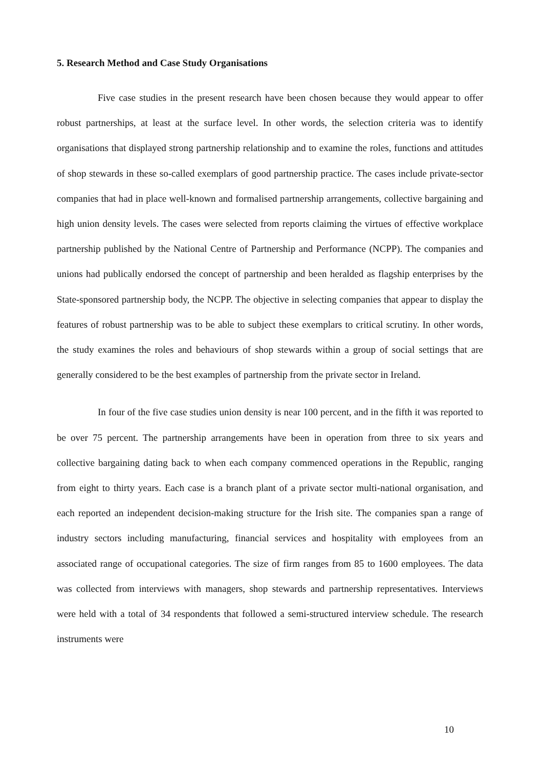5. Research Method and Case Study Organisations
Five case studies in the present research have been chosen because they would appear to offer robust partnerships, at least at the surface level. In other words, the selection criteria was to identify organisations that displayed strong partnership relationship and to examine the roles, functions and attitudes of shop stewards in these so-called exemplars of good partnership practice. The cases include private-sector companies that had in place well-known and formalised partnership arrangements, collective bargaining and high union density levels. The cases were selected from reports claiming the virtues of effective workplace partnership published by the National Centre of Partnership and Performance (NCPP). The companies and unions had publically endorsed the concept of partnership and been heralded as flagship enterprises by the State-sponsored partnership body, the NCPP. The objective in selecting companies that appear to display the features of robust partnership was to be able to subject these exemplars to critical scrutiny. In other words, the study examines the roles and behaviours of shop stewards within a group of social settings that are generally considered to be the best examples of partnership from the private sector in Ireland.
In four of the five case studies union density is near 100 percent, and in the fifth it was reported to be over 75 percent. The partnership arrangements have been in operation from three to six years and collective bargaining dating back to when each company commenced operations in the Republic, ranging from eight to thirty years. Each case is a branch plant of a private sector multi-national organisation, and each reported an independent decision-making structure for the Irish site. The companies span a range of industry sectors including manufacturing, financial services and hospitality with employees from an associated range of occupational categories. The size of firm ranges from 85 to 1600 employees. The data was collected from interviews with managers, shop stewards and partnership representatives. Interviews were held with a total of 34 respondents that followed a semi-structured interview schedule. The research instruments were
10